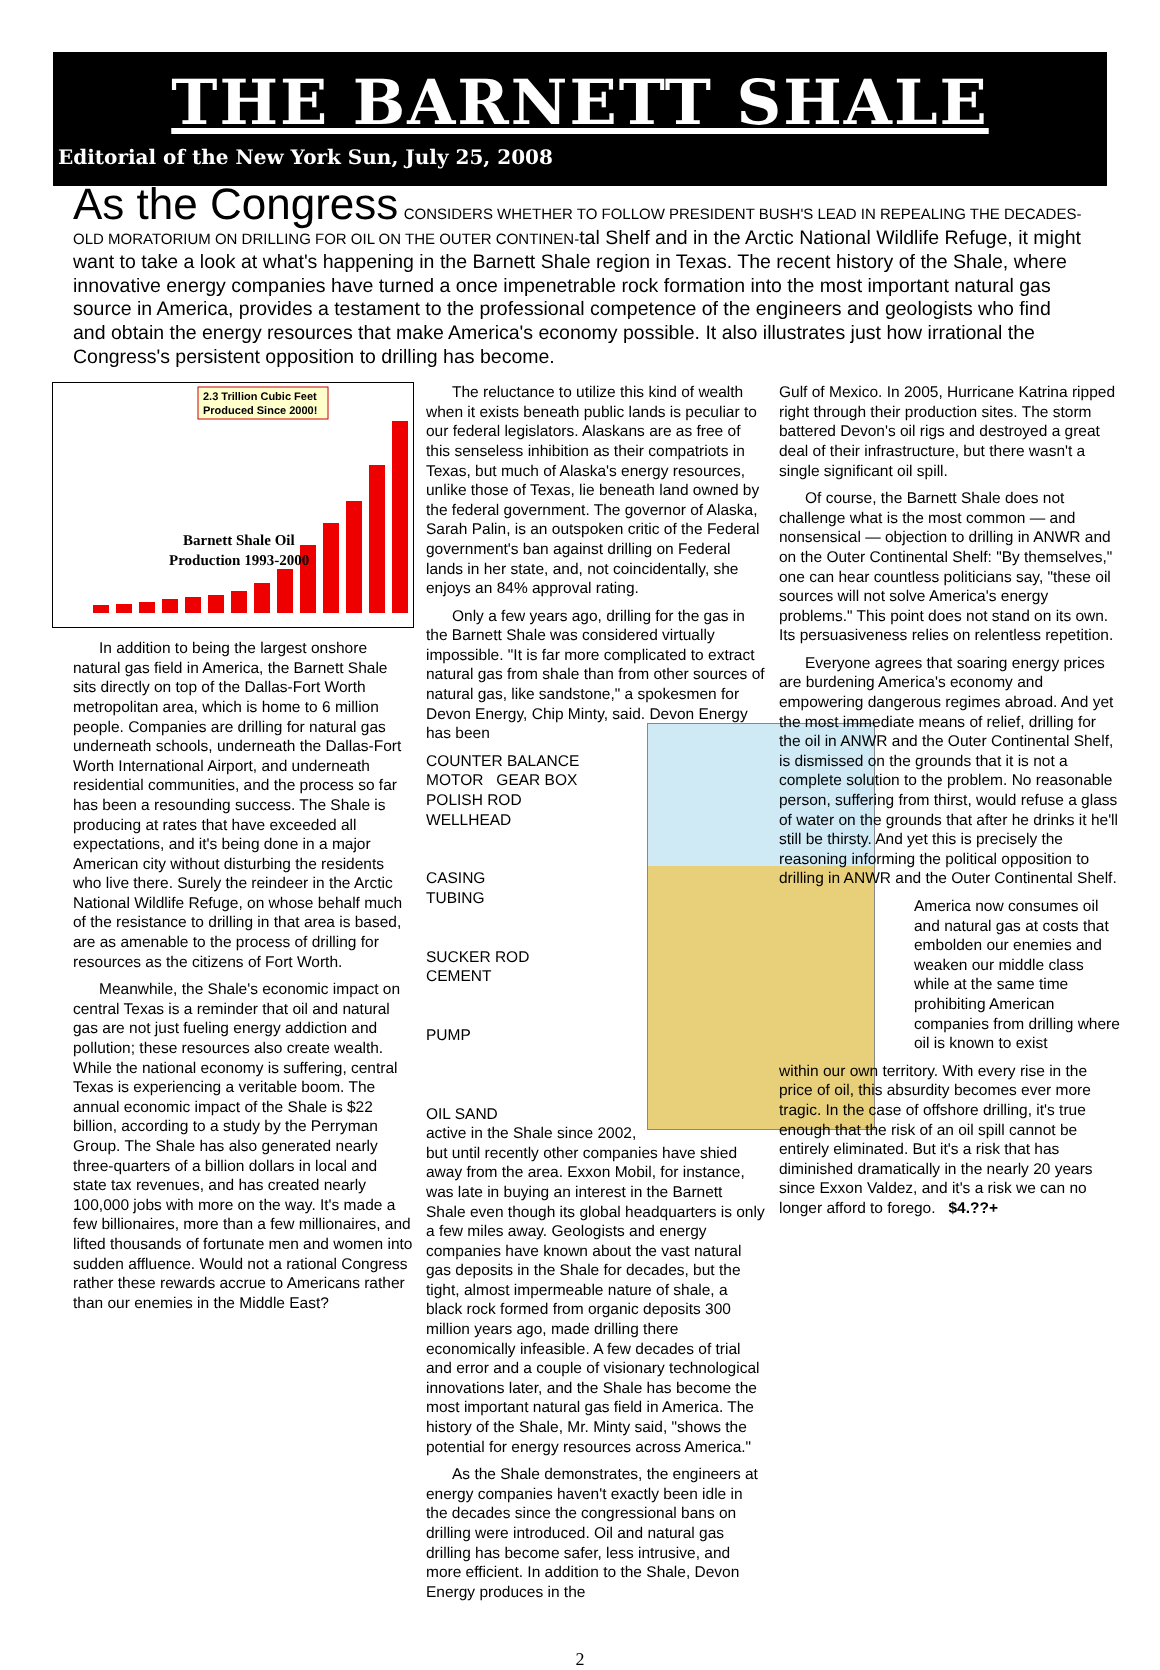THE BARNETT SHALE
Editorial of the New York Sun, July 25, 2008
As the Congress CONSIDERS WHETHER TO FOLLOW PRESIDENT BUSH'S LEAD IN REPEALING THE DECADES-OLD MORATORIUM ON DRILLING FOR OIL ON THE OUTER CONTINEN-tal Shelf and in the Arctic National Wildlife Refuge, it might want to take a look at what's happening in the Barnett Shale region in Texas. The recent history of the Shale, where innovative energy companies have turned a once impenetrable rock formation into the most important natural gas source in America, provides a testament to the professional competence of the engineers and geologists who find and obtain the energy resources that make America's economy possible. It also illustrates just how irrational the Congress's persistent opposition to drilling has become.
2.3 Trillion Cubic Feet
Produced Since 2000!
Barnett Shale Oil
Production 1993-2000
In addition to being the largest onshore natural gas field in America, the Barnett Shale sits directly on top of the Dallas-Fort Worth metropolitan area, which is home to 6 million people. Companies are drilling for natural gas underneath schools, underneath the Dallas-Fort Worth International Airport, and underneath residential communities, and the process so far has been a resounding success. The Shale is producing at rates that have exceeded all expectations, and it's being done in a major American city without disturbing the residents who live there. Surely the reindeer in the Arctic National Wildlife Refuge, on whose behalf much of the resistance to drilling in that area is based, are as amenable to the process of drilling for resources as the citizens of Fort Worth.
Meanwhile, the Shale's economic impact on central Texas is a reminder that oil and natural gas are not just fueling energy addiction and pollution; these resources also create wealth. While the national economy is suffering, central Texas is experiencing a veritable boom. The annual economic impact of the Shale is $22 billion, according to a study by the Perryman Group. The Shale has also generated nearly three-quarters of a billion dollars in local and state tax revenues, and has created nearly 100,000 jobs with more on the way. It's made a few billionaires, more than a few millionaires, and lifted thousands of fortunate men and women into sudden affluence. Would not a rational Congress rather these rewards accrue to Americans rather than our enemies in the Middle East?
The reluctance to utilize this kind of wealth when it exists beneath public lands is peculiar to our federal legislators. Alaskans are as free of this senseless inhibition as their compatriots in Texas, but much of Alaska's energy resources, unlike those of Texas, lie beneath land owned by the federal government. The governor of Alaska, Sarah Palin, is an outspoken critic of the Federal government's ban against drilling on Federal lands in her state, and, not coincidentally, she enjoys an 84% approval rating.
Only a few years ago, drilling for the gas in the Barnett Shale was considered virtually impossible. "It is far more complicated to extract natural gas from shale than from other sources of natural gas, like sandstone," a spokesmen for Devon Energy, Chip Minty, said. Devon Energy has been
COUNTER BALANCE
MOTOR GEAR BOX
POLISH ROD
WELLHEAD
CASING
TUBING
SUCKER ROD
CEMENT
PUMP
OIL SAND
active in the Shale since 2002, but until recently other companies have shied away from the area. Exxon Mobil, for instance, was late in buying an interest in the Barnett Shale even though its global headquarters is only a few miles away. Geologists and energy companies have known about the vast natural gas deposits in the Shale for decades, but the tight, almost impermeable nature of shale, a black rock formed from organic deposits 300 million years ago, made drilling there economically infeasible. A few decades of trial and error and a couple of visionary technological innovations later, and the Shale has become the most important natural gas field in America. The history of the Shale, Mr. Minty said, "shows the potential for energy resources across America."
As the Shale demonstrates, the engineers at energy companies haven't exactly been idle in the decades since the congressional bans on drilling were introduced. Oil and natural gas drilling has become safer, less intrusive, and more efficient. In addition to the Shale, Devon Energy produces in the
Gulf of Mexico. In 2005, Hurricane Katrina ripped right through their production sites. The storm battered Devon's oil rigs and destroyed a great deal of their infrastructure, but there wasn't a single significant oil spill.
Of course, the Barnett Shale does not challenge what is the most common — and nonsensical — objection to drilling in ANWR and on the Outer Continental Shelf: "By themselves," one can hear countless politicians say, "these oil sources will not solve America's energy problems." This point does not stand on its own. Its persuasiveness relies on relentless repetition.
Everyone agrees that soaring energy prices are burdening America's economy and empowering dangerous regimes abroad. And yet the most immediate means of relief, drilling for the oil in ANWR and the Outer Continental Shelf, is dismissed on the grounds that it is not a complete solution to the problem. No reasonable person, suffering from thirst, would refuse a glass of water on the grounds that after he drinks it he'll still be thirsty. And yet this is precisely the reasoning informing the political opposition to drilling in ANWR and the Outer Continental Shelf.
America now consumes oil and natural gas at costs that embolden our enemies and weaken our middle class while at the same time prohibiting American companies from drilling where oil is known to exist
within our own territory. With every rise in the price of oil, this absurdity becomes ever more tragic. In the case of offshore drilling, it's true enough that the risk of an oil spill cannot be entirely eliminated. But it's a risk that has diminished dramatically in the nearly 20 years since Exxon Valdez, and it's a risk we can no longer afford to forego. $4.??+
2